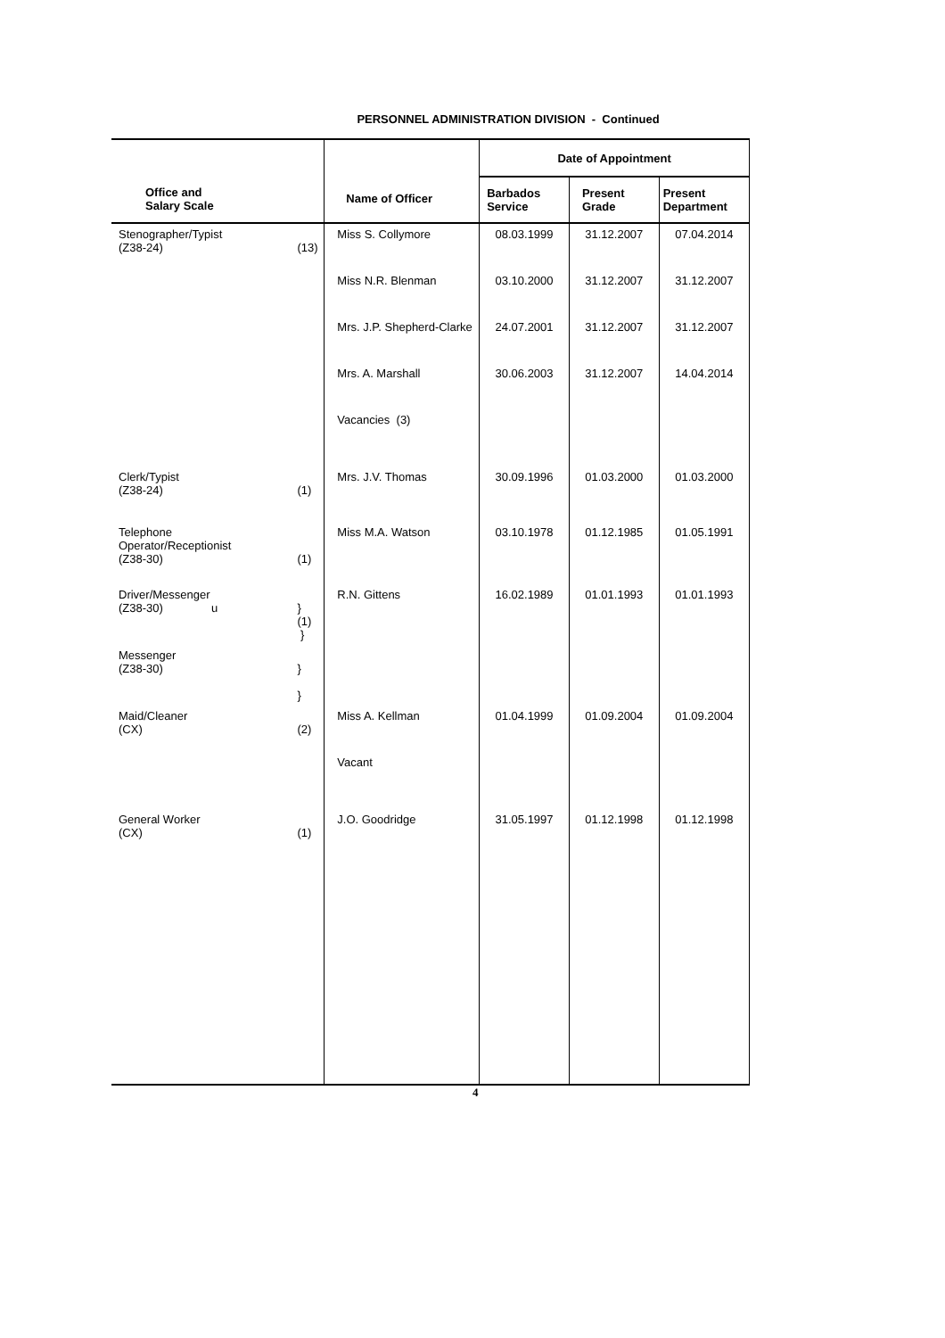PERSONNEL ADMINISTRATION DIVISION - Continued
| Office and Salary Scale | | Name of Officer | Date of Appointment | | |
| --- | --- | --- | --- | --- | --- |
| | | | Barbados Service | Present Grade | Present Department |
| Stenographer/Typist (Z38-24) | (13) | Miss S. Collymore | 08.03.1999 | 31.12.2007 | 07.04.2014 |
| | | Miss N.R. Blenman | 03.10.2000 | 31.12.2007 | 31.12.2007 |
| | | Mrs. J.P. Shepherd-Clarke | 24.07.2001 | 31.12.2007 | 31.12.2007 |
| | | Mrs. A. Marshall | 30.06.2003 | 31.12.2007 | 14.04.2014 |
| | | Vacancies (3) | | | |
| Clerk/Typist (Z38-24) | (1) | Mrs. J.V. Thomas | 30.09.1996 | 01.03.2000 | 01.03.2000 |
| Telephone Operator/Receptionist (Z38-30) | (1) | Miss M.A. Watson | 03.10.1978 | 01.12.1985 | 01.05.1991 |
| Driver/Messenger (Z38-30) u | } (1) } | R.N. Gittens | 16.02.1989 | 01.01.1993 | 01.01.1993 |
| Messenger (Z38-30) | } } | | | | |
| Maid/Cleaner (CX) | (2) | Miss A. Kellman | 01.04.1999 | 01.09.2004 | 01.09.2004 |
| | | Vacant | | | |
| General Worker (CX) | (1) | J.O. Goodridge | 31.05.1997 | 01.12.1998 | 01.12.1998 |
4